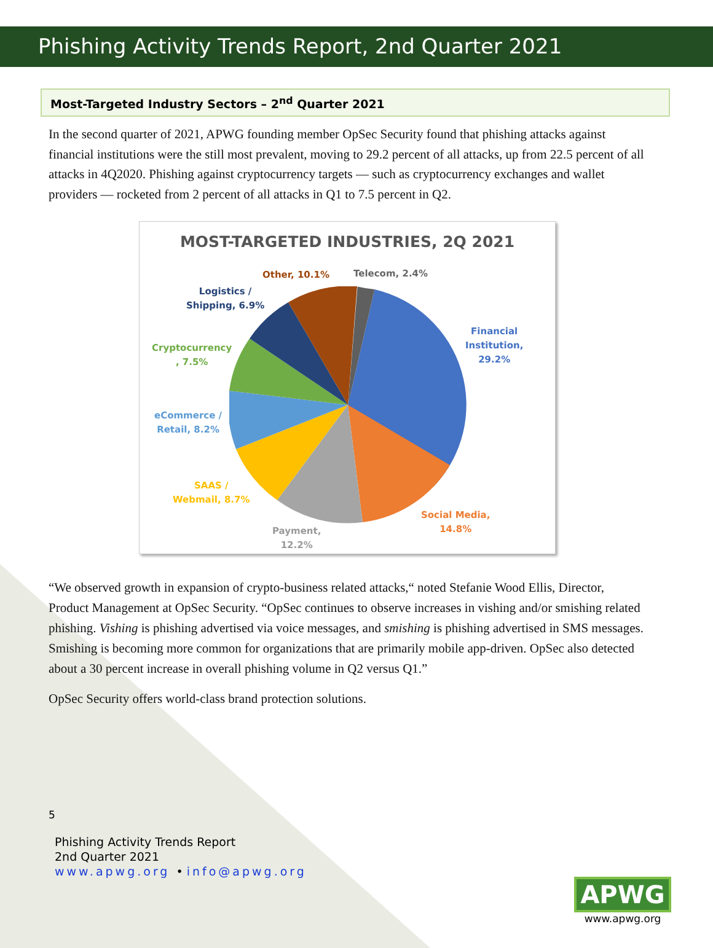Phishing Activity Trends Report, 2nd Quarter 2021
Most-Targeted Industry Sectors – 2<sup>nd</sup> Quarter 2021
In the second quarter of 2021, APWG founding member OpSec Security found that phishing attacks against financial institutions were the still most prevalent, moving to 29.2 percent of all attacks, up from 22.5 percent of all attacks in 4Q2020. Phishing against cryptocurrency targets — such as cryptocurrency exchanges and wallet providers — rocketed from 2 percent of all attacks in Q1 to 7.5 percent in Q2.
MOST-TARGETED INDUSTRIES, 2Q 2021
Other, 10.1% Telecom, 2.4%
Logistics /
Shipping, 6.9%
Cryptocurrency
, 7.5%
eCommerce /
Retail, 8.2%
SAAS /
Webmail, 8.7%
Payment,
12.2%
Social Media,
14.8%
Financial
Institution,
29.2%
“We observed growth in expansion of crypto-business related attacks,“ noted Stefanie Wood Ellis, Director, Product Management at OpSec Security. “OpSec continues to observe increases in vishing and/or smishing related phishing. Vishing is phishing advertised via voice messages, and smishing is phishing advertised in SMS messages. Smishing is becoming more common for organizations that are primarily mobile app-driven. OpSec also detected about a 30 percent increase in overall phishing volume in Q2 versus Q1.”
OpSec Security offers world-class brand protection solutions.
5
Phishing Activity Trends Report
2nd Quarter 2021
www.apwg.org • info@apwg.org
APWG
www.apwg.org